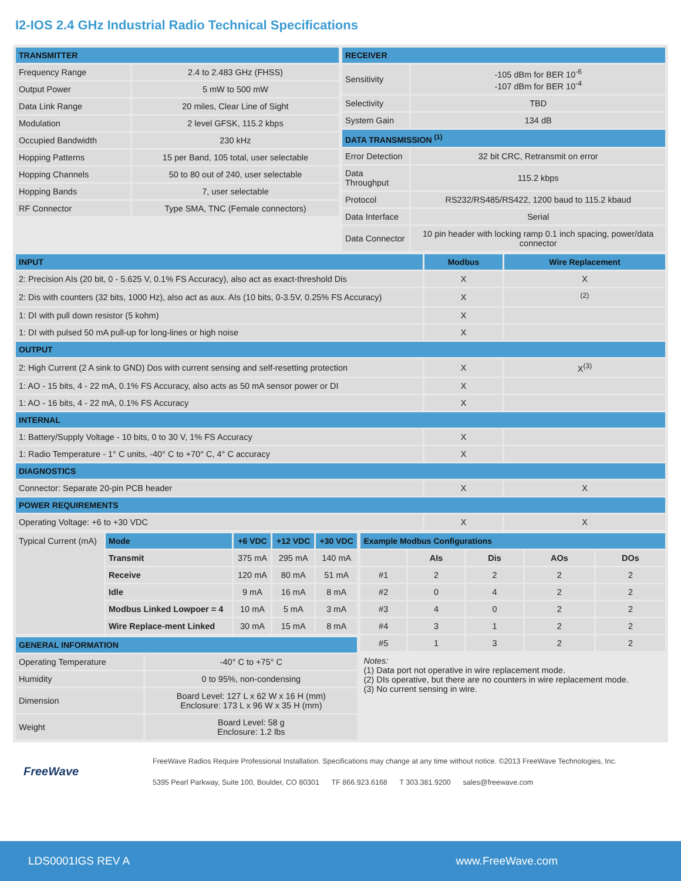I2-IOS 2.4 GHz Industrial Radio Technical Specifications
| TRANSMITTER | |
| --- | --- |
| Frequency Range | 2.4 to 2.483 GHz (FHSS) |
| Output Power | 5 mW to 500 mW |
| Data Link Range | 20 miles, Clear Line of Sight |
| Modulation | 2 level GFSK, 115.2 kbps |
| Occupied Bandwidth | 230 kHz |
| Hopping Patterns | 15 per Band, 105 total, user selectable |
| Hopping Channels | 50 to 80 out of 240, user selectable |
| Hopping Bands | 7, user selectable |
| RF Connector | Type SMA, TNC (Female connectors) |
| RECEIVER | |
| --- | --- |
| Sensitivity | -105 dBm for BER 10<sup>-6</sup> -107 dBm for BER 10<sup>-4</sup> |
| Selectivity | TBD |
| System Gain | 134 dB |
| DATA TRANSMISSION <sup>(1)</sup> | |
| Error Detection | 32 bit CRC, Retransmit on error |
| Data Throughput | 115.2 kbps |
| Protocol | RS232/RS485/RS422, 1200 baud to 115.2 kbaud |
| Data Interface | Serial |
| Data Connector | 10 pin header with locking ramp 0.1 inch spacing, power/data connector |
| INPUT | Modbus | Wire Replacement |
| --- | --- | --- |
| 2: Precision AIs (20 bit, 0 - 5.625 V, 0.1% FS Accuracy), also act as exact-threshold Dis | X | X |
| 2: Dis with counters (32 bits, 1000 Hz), also act as aux. AIs (10 bits, 0-3.5V, 0.25% FS Accuracy) | X | <sup>(2)</sup> |
| 1: DI with pull down resistor (5 kohm) | X | |
| 1: DI with pulsed 50 mA pull-up for long-lines or high noise | X | |
| OUTPUT | | |
| 2: High Current (2 A sink to GND) Dos with current sensing and self-resetting protection | X | X<sup>(3)</sup> |
| 1: AO - 15 bits, 4 - 22 mA, 0.1% FS Accuracy, also acts as 50 mA sensor power or DI | X | |
| 1: AO - 16 bits, 4 - 22 mA, 0.1% FS Accuracy | X | |
| INTERNAL | | |
| 1: Battery/Supply Voltage - 10 bits, 0 to 30 V, 1% FS Accuracy | X | |
| 1: Radio Temperature - 1° C units, -40° C to +70° C, 4° C accuracy | X | |
| DIAGNOSTICS | | |
| Connector: Separate 20-pin PCB header | X | X |
| POWER REQUIREMENTS | | |
| Operating Voltage: +6 to +30 VDC | X | X |
| Typical Current (mA) | Mode | +6 VDC | +12 VDC | +30 VDC |
| | Transmit | 375 mA | 295 mA | 140 mA |
| | Receive | 120 mA | 80 mA | 51 mA |
| | Idle | 9 mA | 16 mA | 8 mA |
| | Modbus Linked Lowpoer = 4 | 10 mA | 5 mA | 3 mA |
| | Wire Replace-ment Linked | 30 mA | 15 mA | 8 mA |
| GENERAL INFORMATION | |
| --- | --- |
| Operating Temperature | -40° C to +75° C |
| Humidity | 0 to 95%, non-condensing |
| Dimension | Board Level: 127 L x 62 W x 16 H (mm) Enclosure: 173 L x 96 W x 35 H (mm) |
| Weight | Board Level: 58 g Enclosure: 1.2 lbs |
| Example Modbus Configurations | | | | |
| --- | --- | --- | --- | --- |
| | AIs | Dis | AOs | DOs |
| #1 | 2 | 2 | 2 | 2 |
| #2 | 0 | 4 | 2 | 2 |
| #3 | 4 | 0 | 2 | 2 |
| #4 | 3 | 1 | 2 | 2 |
| #5 | 1 | 3 | 2 | 2 |
Notes:
(1) Data port not operative in wire replacement mode.
(2) DIs operative, but there are no counters in wire replacement mode.
(3) No current sensing in wire.
FreeWave
FreeWave Radios Require Professional Installation. Specifications may change at any time without notice. ©2013 FreeWave Technologies, Inc.
5395 Pearl Parkway, Suite 100, Boulder, CO 80301 TF 866.923.6168 T 303.381.9200 sales@freewave.com
LDS0001IGS REV A www.FreeWave.com